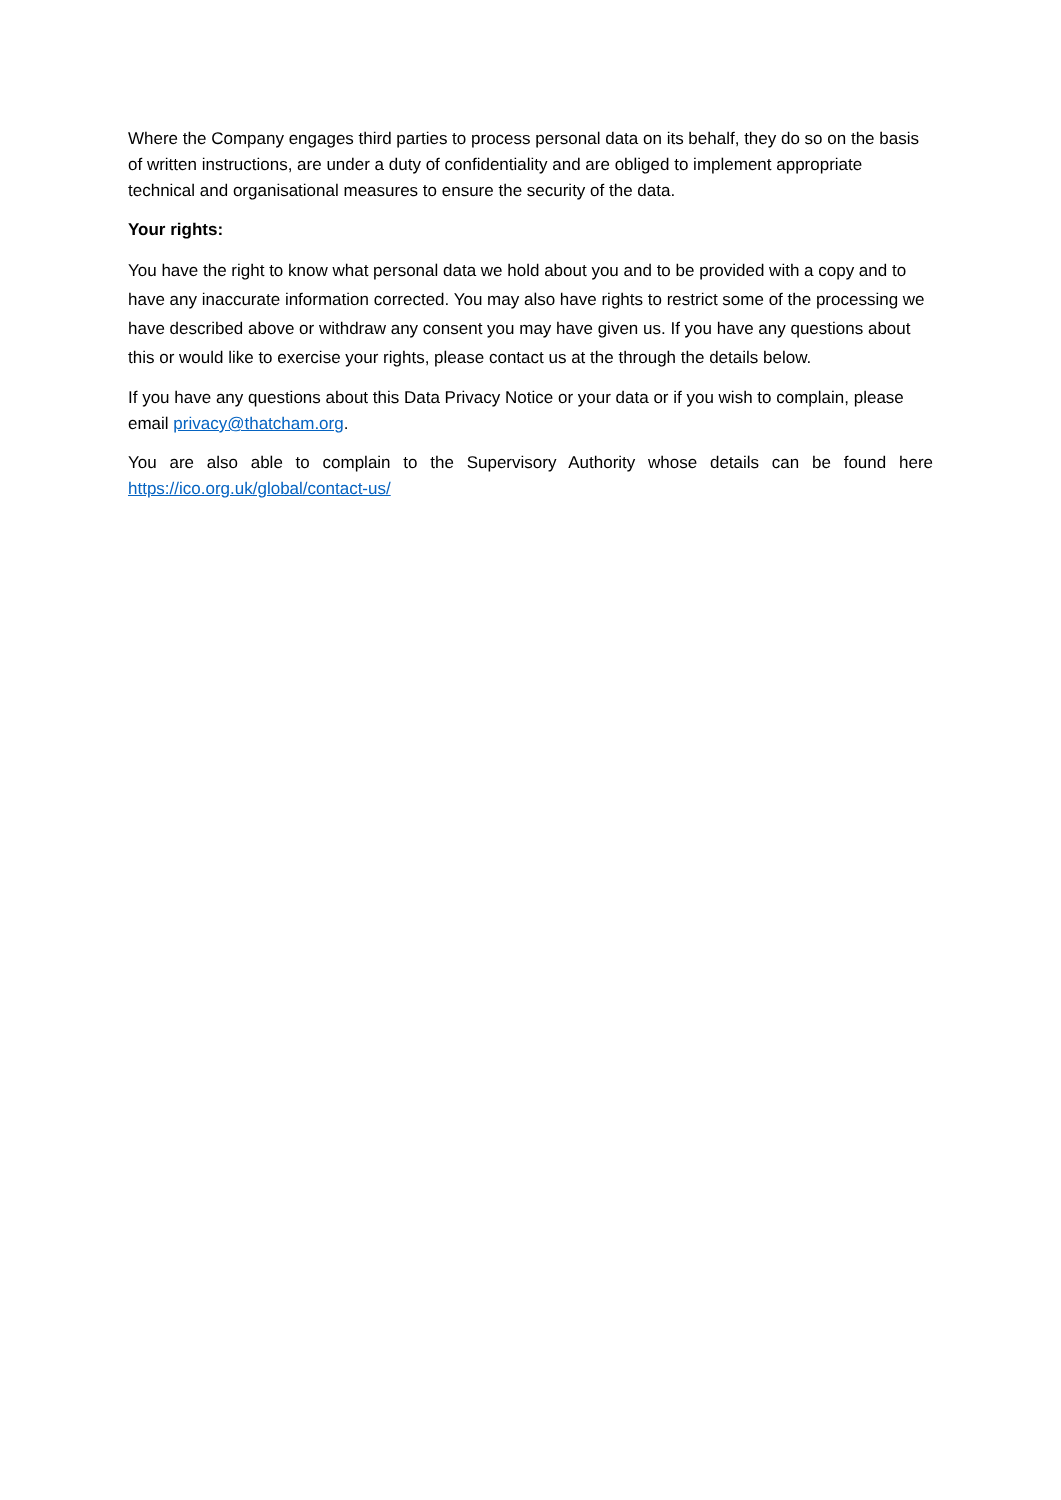Where the Company engages third parties to process personal data on its behalf, they do so on the basis of written instructions, are under a duty of confidentiality and are obliged to implement appropriate technical and organisational measures to ensure the security of the data.
Your rights:
You have the right to know what personal data we hold about you and to be provided with a copy and to have any inaccurate information corrected. You may also have rights to restrict some of the processing we have described above or withdraw any consent you may have given us. If you have any questions about this or would like to exercise your rights, please contact us at the through the details below.
If you have any questions about this Data Privacy Notice or your data or if you wish to complain, please email privacy@thatcham.org.
You are also able to complain to the Supervisory Authority whose details can be found here
https://ico.org.uk/global/contact-us/